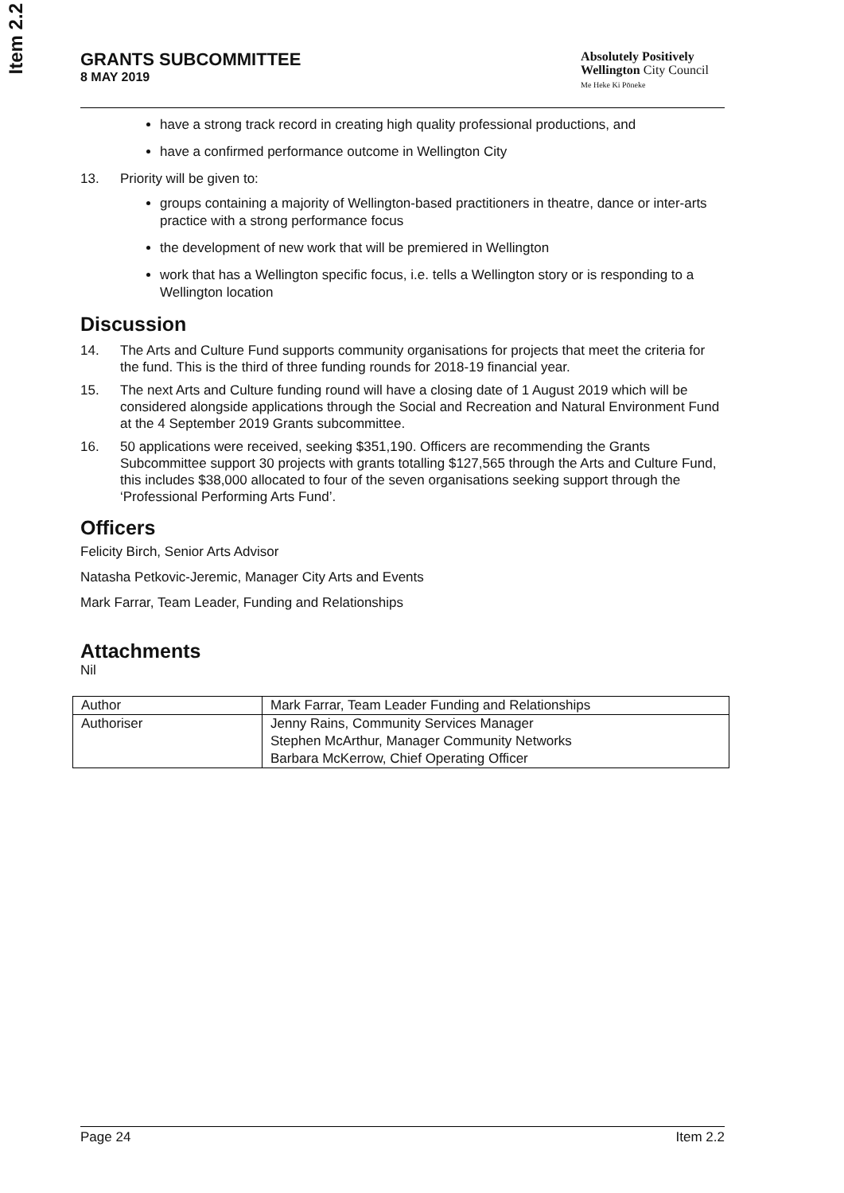Item 2.2
GRANTS SUBCOMMITTEE
8 MAY 2019
Absolutely Positively
Wellington City Council
Me Heke Ki Pōneke
have a strong track record in creating high quality professional productions, and
have a confirmed performance outcome in Wellington City
13. Priority will be given to:
groups containing a majority of Wellington-based practitioners in theatre, dance or inter-arts practice with a strong performance focus
the development of new work that will be premiered in Wellington
work that has a Wellington specific focus, i.e. tells a Wellington story or is responding to a Wellington location
Discussion
14. The Arts and Culture Fund supports community organisations for projects that meet the criteria for the fund. This is the third of three funding rounds for 2018-19 financial year.
15. The next Arts and Culture funding round will have a closing date of 1 August 2019 which will be considered alongside applications through the Social and Recreation and Natural Environment Fund at the 4 September 2019 Grants subcommittee.
16. 50 applications were received, seeking $351,190. Officers are recommending the Grants Subcommittee support 30 projects with grants totalling $127,565 through the Arts and Culture Fund, this includes $38,000 allocated to four of the seven organisations seeking support through the ‘Professional Performing Arts Fund’.
Officers
Felicity Birch, Senior Arts Advisor
Natasha Petkovic-Jeremic, Manager City Arts and Events
Mark Farrar, Team Leader, Funding and Relationships
Attachments
Nil
| Author | Mark Farrar, Team Leader Funding and Relationships |
| Authoriser | Jenny Rains, Community Services Manager Stephen McArthur, Manager Community Networks Barbara McKerrow, Chief Operating Officer |
Page 24 Item 2.2